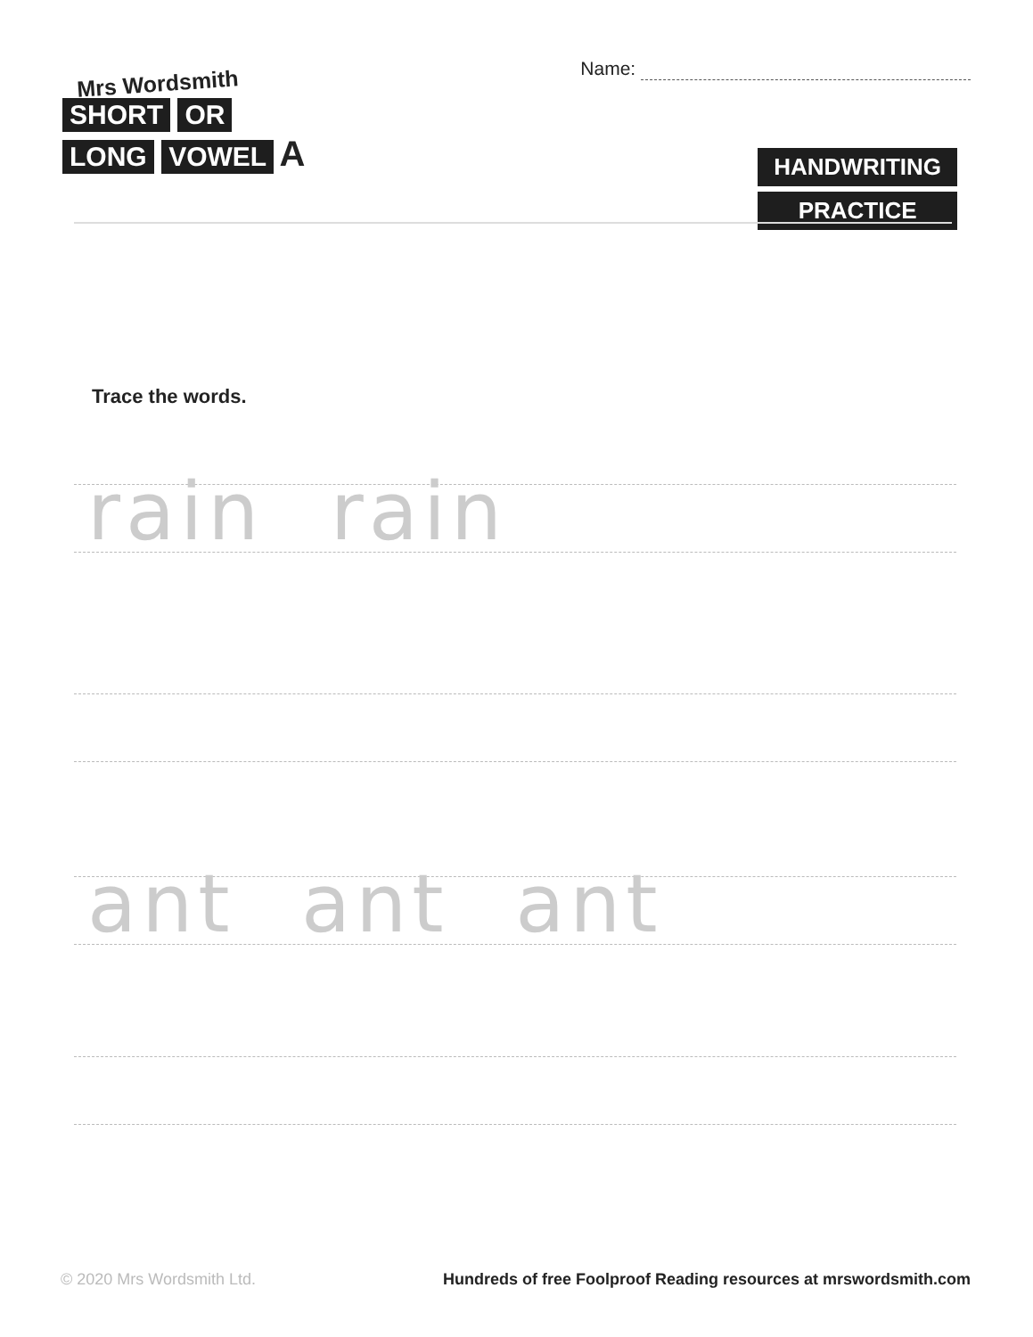Mrs Wordsmith
SHORT OR
LONG VOWEL A
Name:
HANDWRITING
PRACTICE
Trace the words.
rain rain
ant ant ant
© 2020 Mrs Wordsmith Ltd. Hundreds of free Foolproof Reading resources at mrswordsmith.com